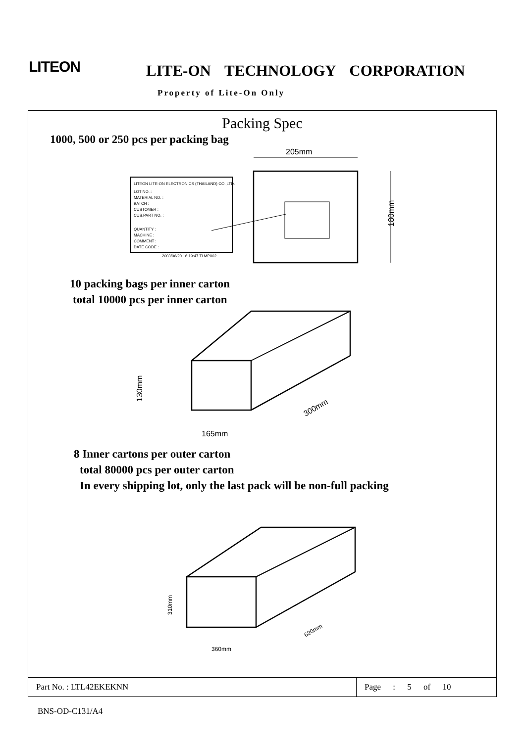LITEON LITE-ON TECHNOLOGY CORPORATION
Property of Lite-On Only
Packing Spec
1000, 500 or 250 pcs per packing bag
LITEON LITE-ON ELECTRONICS (THAILAND) CO.,LTD.
LOT NO. :
MATERIAL NO. :
BATCH :
CUSTOMER :
CUS.PART NO. :
QUANTITY :
MACHINE :
COMMENT :
DATE CODE :
2003/06/20 16:19:47 TLMP002
205mm
180mm
10 packing bags per inner carton
total 10000 pcs per inner carton
130mm
165mm
300mm
8 Inner cartons per outer carton
total 80000 pcs per outer carton
In every shipping lot, only the last pack will be non-full packing
310mm
360mm
620mm
Part No. : LTL42EKEKNN Page : 5 of 10
BNS-OD-C131/A4